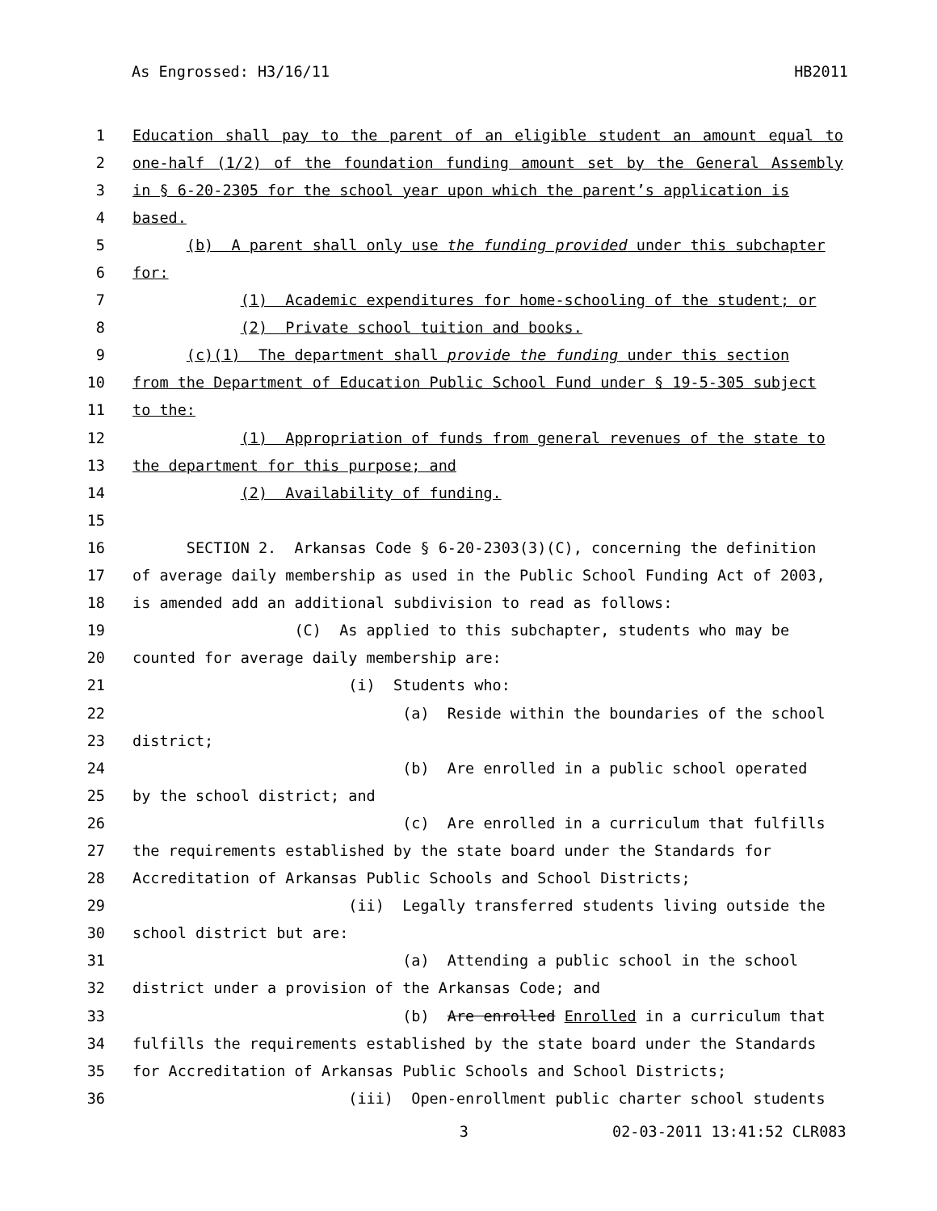As Engrossed: H3/16/11 HB2011
1 Education shall pay to the parent of an eligible student an amount equal to
2 one-half (1/2) of the foundation funding amount set by the General Assembly
3 in § 6-20-2305 for the school year upon which the parent’s application is
4 based.
5 (b) A parent shall only use the funding provided under this subchapter
6 for:
7 (1) Academic expenditures for home-schooling of the student; or
8 (2) Private school tuition and books.
9 (c)(1) The department shall provide the funding under this section
10 from the Department of Education Public School Fund under § 19-5-305 subject
11 to the:
12 (1) Appropriation of funds from general revenues of the state to
13 the department for this purpose; and
14 (2) Availability of funding.
15
16 SECTION 2. Arkansas Code § 6-20-2303(3)(C), concerning the definition
17 of average daily membership as used in the Public School Funding Act of 2003,
18 is amended add an additional subdivision to read as follows:
19 (C) As applied to this subchapter, students who may be
20 counted for average daily membership are:
21 (i) Students who:
22 (a) Reside within the boundaries of the school
23 district;
24 (b) Are enrolled in a public school operated
25 by the school district; and
26 (c) Are enrolled in a curriculum that fulfills
27 the requirements established by the state board under the Standards for
28 Accreditation of Arkansas Public Schools and School Districts;
29 (ii) Legally transferred students living outside the
30 school district but are:
31 (a) Attending a public school in the school
32 district under a provision of the Arkansas Code; and
33 (b) Are enrolled Enrolled in a curriculum that
34 fulfills the requirements established by the state board under the Standards
35 for Accreditation of Arkansas Public Schools and School Districts;
36 (iii) Open-enrollment public charter school students
3 02-03-2011 13:41:52 CLR083